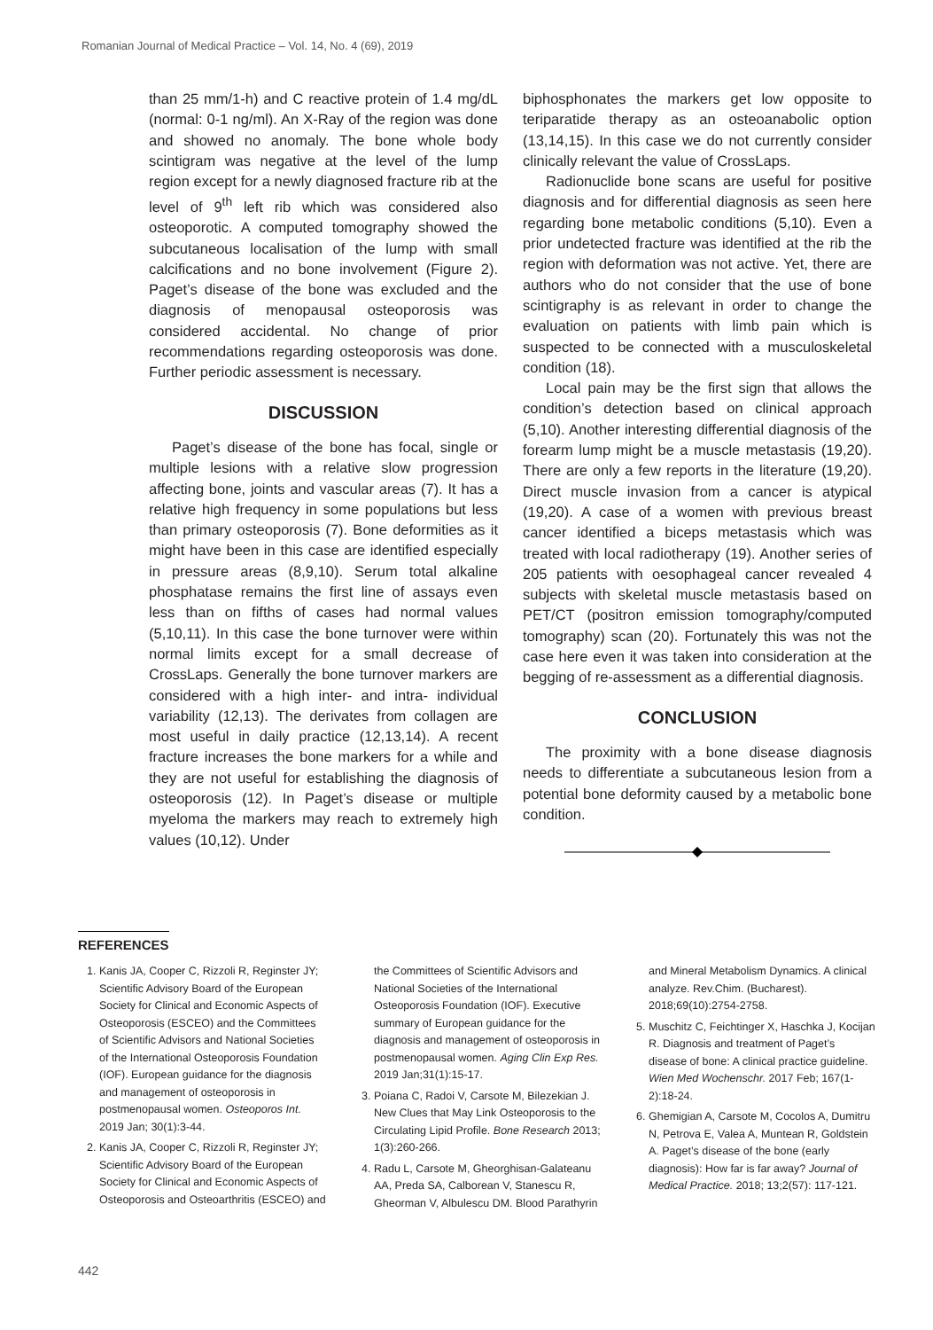Romanian Journal of Medical Practice – Vol. 14, No. 4 (69), 2019
than 25 mm/1-h) and C reactive protein of 1.4 mg/dL (normal: 0-1 ng/ml). An X-Ray of the region was done and showed no anomaly. The bone whole body scintigram was negative at the level of the lump region except for a newly diagnosed fracture rib at the level of 9<sup>th</sup> left rib which was considered also osteoporotic. A computed tomography showed the subcutaneous localisation of the lump with small calcifications and no bone involvement (Figure 2). Paget’s disease of the bone was excluded and the diagnosis of menopausal osteoporosis was considered accidental. No change of prior recommendations regarding osteoporosis was done. Further periodic assessment is necessary.
DISCUSSION
Paget’s disease of the bone has focal, single or multiple lesions with a relative slow progression affecting bone, joints and vascular areas (7). It has a relative high frequency in some populations but less than primary osteoporosis (7). Bone deformities as it might have been in this case are identified especially in pressure areas (8,9,10). Serum total alkaline phosphatase remains the first line of assays even less than on fifths of cases had normal values (5,10,11). In this case the bone turnover were within normal limits except for a small decrease of CrossLaps. Generally the bone turnover markers are considered with a high inter- and intra- individual variability (12,13). The derivates from collagen are most useful in daily practice (12,13,14). A recent fracture increases the bone markers for a while and they are not useful for establishing the diagnosis of osteoporosis (12). In Paget’s disease or multiple myeloma the markers may reach to extremely high values (10,12). Under
biphosphonates the markers get low opposite to teriparatide therapy as an osteoanabolic option (13,14,15). In this case we do not currently consider clinically relevant the value of CrossLaps.
Radionuclide bone scans are useful for positive diagnosis and for differential diagnosis as seen here regarding bone metabolic conditions (5,10). Even a prior undetected fracture was identified at the rib the region with deformation was not active. Yet, there are authors who do not consider that the use of bone scintigraphy is as relevant in order to change the evaluation on patients with limb pain which is suspected to be connected with a musculoskeletal condition (18).
Local pain may be the first sign that allows the condition’s detection based on clinical approach (5,10). Another interesting differential diagnosis of the forearm lump might be a muscle metastasis (19,20). There are only a few reports in the literature (19,20). Direct muscle invasion from a cancer is atypical (19,20). A case of a women with previous breast cancer identified a biceps metastasis which was treated with local radiotherapy (19). Another series of 205 patients with oesophageal cancer revealed 4 subjects with skeletal muscle metastasis based on PET/CT (positron emission tomography/computed tomography) scan (20). Fortunately this was not the case here even it was taken into consideration at the begging of re-assessment as a differential diagnosis.
CONCLUSION
The proximity with a bone disease diagnosis needs to differentiate a subcutaneous lesion from a potential bone deformity caused by a metabolic bone condition.
REFERENCES
1. Kanis JA, Cooper C, Rizzoli R, Reginster JY; Scientific Advisory Board of the European Society for Clinical and Economic Aspects of Osteoporosis (ESCEO) and the Committees of Scientific Advisors and National Societies of the International Osteoporosis Foundation (IOF). European guidance for the diagnosis and management of osteoporosis in postmenopausal women. Osteoporos Int. 2019 Jan; 30(1):3-44.
2. Kanis JA, Cooper C, Rizzoli R, Reginster JY; Scientific Advisory Board of the European Society for Clinical and Economic Aspects of Osteoporosis and Osteoarthritis (ESCEO) and the Committees of Scientific Advisors and National Societies of the International Osteoporosis Foundation (IOF). Executive summary of European guidance for the diagnosis and management of osteoporosis in postmenopausal women. Aging Clin Exp Res. 2019 Jan;31(1):15-17.
3. Poiana C, Radoi V, Carsote M, Bilezekian J. New Clues that May Link Osteoporosis to the Circulating Lipid Profile. Bone Research 2013; 1(3):260-266.
4. Radu L, Carsote M, Gheorghisan-Galateanu AA, Preda SA, Calborean V, Stanescu R, Gheorman V, Albulescu DM. Blood Parathyrin and Mineral Metabolism Dynamics. A clinical analyze. Rev.Chim. (Bucharest). 2018;69(10):2754-2758.
5. Muschitz C, Feichtinger X, Haschka J, Kocijan R. Diagnosis and treatment of Paget’s disease of bone: A clinical practice guideline. Wien Med Wochenschr. 2017 Feb; 167(1-2):18-24.
6. Ghemigian A, Carsote M, Cocolos A, Dumitru N, Petrova E, Valea A, Muntean R, Goldstein A. Paget’s disease of the bone (early diagnosis): How far is far away? Journal of Medical Practice. 2018; 13;2(57): 117-121.
442